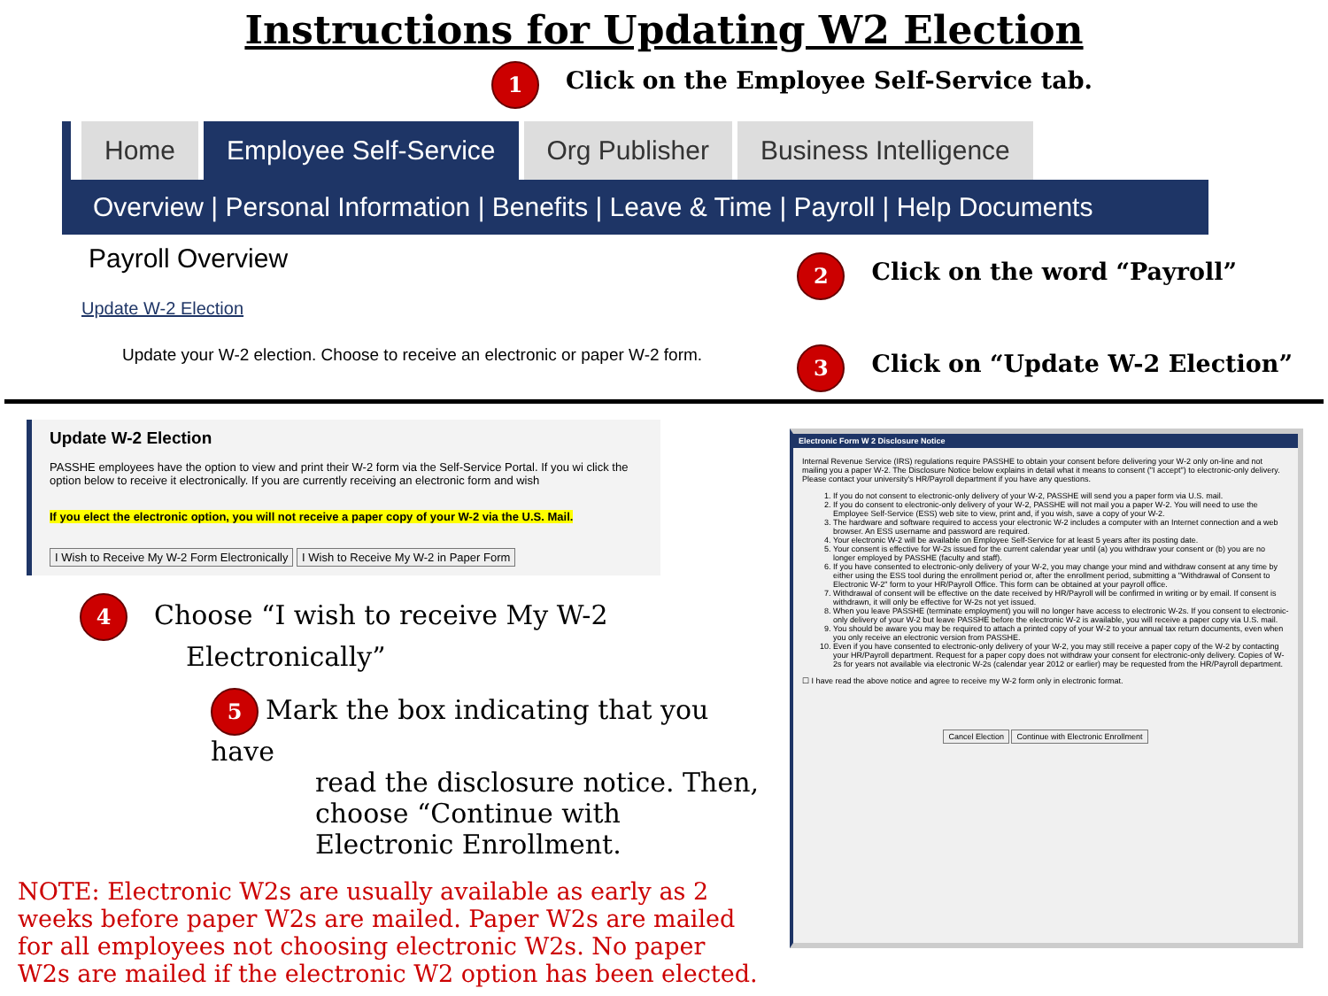Instructions for Updating W2 Election
1 Click on the Employee Self-Service tab.
Home Employee Self-Service Org Publisher Business Intelligence
Overview | Personal Information | Benefits | Leave & Time | Payroll | Help Documents
Payroll Overview
Update W-2 Election
Update your W-2 election. Choose to receive an electronic or paper W-2 form.
2 Click on the word “Payroll”
3 Click on “Update W-2 Election”
Update W-2 Election
PASSHE employees have the option to view and print their W-2 form via the Self-Service Portal. If you wi click the option below to receive it electronically. If you are currently receiving an electronic form and wish
If you elect the electronic option, you will not receive a paper copy of your W-2 via the U.S. Mail.
I Wish to Receive My W-2 Form Electronically I Wish to Receive My W-2 in Paper Form
4 Choose “I wish to receive My W-2
Electronically”
5 Mark the box indicating that you have
read the disclosure notice. Then, choose “Continue with Electronic Enrollment.
NOTE: Electronic W2s are usually available as early as 2 weeks before paper W2s are mailed. Paper W2s are mailed for all employees not choosing electronic W2s. No paper W2s are mailed if the electronic W2 option has been elected.
Electronic Form W 2 Disclosure Notice
Internal Revenue Service (IRS) regulations require PASSHE to obtain your consent before delivering your W-2 only on-line and not mailing you a paper W-2. The Disclosure Notice below explains in detail what it means to consent ("I accept") to electronic-only delivery. Please contact your university's HR/Payroll department if you have any questions.
1. If you do not consent to electronic-only delivery of your W-2, PASSHE will send you a paper form via U.S. mail.
2. If you do consent to electronic-only delivery of your W-2, PASSHE will not mail you a paper W-2. You will need to use the Employee Self-Service (ESS) web site to view, print and, if you wish, save a copy of your W-2.
3. The hardware and software required to access your electronic W-2 includes a computer with an Internet connection and a web browser. An ESS username and password are required.
4. Your electronic W-2 will be available on Employee Self-Service for at least 5 years after its posting date.
5. Your consent is effective for W-2s issued for the current calendar year until (a) you withdraw your consent or (b) you are no longer employed by PASSHE (faculty and staff).
6. If you have consented to electronic-only delivery of your W-2, you may change your mind and withdraw consent at any time by either using the ESS tool during the enrollment period or, after the enrollment period, submitting a "Withdrawal of Consent to Electronic W-2" form to your HR/Payroll Office. This form can be obtained at your payroll office.
7. Withdrawal of consent will be effective on the date received by HR/Payroll will be confirmed in writing or by email. If consent is withdrawn, it will only be effective for W-2s not yet issued.
8. When you leave PASSHE (terminate employment) you will no longer have access to electronic W-2s. If you consent to electronic-only delivery of your W-2 but leave PASSHE before the electronic W-2 is available, you will receive a paper copy via U.S. mail.
9. You should be aware you may be required to attach a printed copy of your W-2 to your annual tax return documents, even when you only receive an electronic version from PASSHE.
10. Even if you have consented to electronic-only delivery of your W-2, you may still receive a paper copy of the W-2 by contacting your HR/Payroll department. Request for a paper copy does not withdraw your consent for electronic-only delivery. Copies of W-2s for years not available via electronic W-2s (calendar year 2012 or earlier) may be requested from the HR/Payroll department.
☐ I have read the above notice and agree to receive my W-2 form only in electronic format.
Cancel Election Continue with Electronic Enrollment